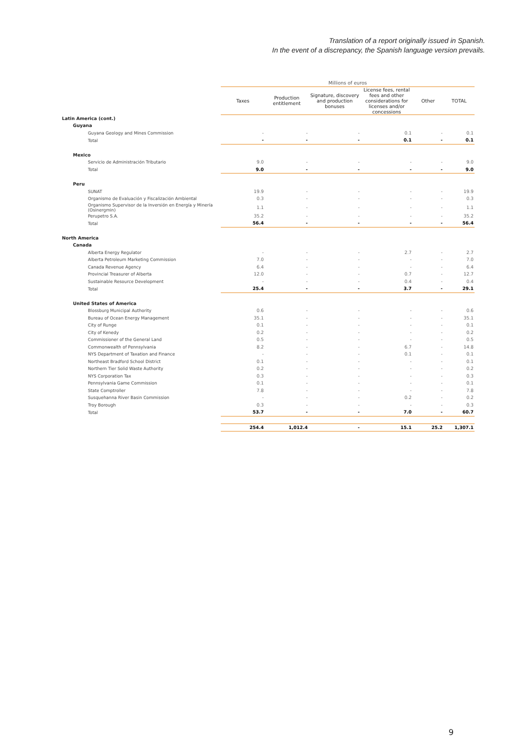Translation of a report originally issued in Spanish.
In the event of a discrepancy, the Spanish language version prevails.
| | Millions of euros | | | | | |
| --- | --- | --- | --- | --- | --- | --- |
| | Taxes | Production entitlement | Signature, discovery and production bonuses | License fees, rental fees and other considerations for licenses and/or concessions | Other | TOTAL |
| Latin America (cont.) | | | | | | |
| Guyana | | | | | | |
| Guyana Geology and Mines Commission | - | - | - | 0.1 | - | 0.1 |
| Total | - | - | - | 0.1 | - | 0.1 |
| Mexico | | | | | | |
| Servicio de Administración Tributario | 9.0 | - | - | - | - | 9.0 |
| Total | 9.0 | - | - | - | - | 9.0 |
| Peru | | | | | | |
| SUNAT | 19.9 | - | - | - | - | 19.9 |
| Organismo de Evaluación y Fiscalización Ambiental | 0.3 | - | - | - | - | 0.3 |
| Organismo Supervisor de la Inversión en Energía y Minería (Osinergmin) | 1.1 | - | - | - | - | 1.1 |
| Perupetro S.A. | 35.2 | - | - | - | - | 35.2 |
| Total | 56.4 | - | - | - | - | 56.4 |
| North America | | | | | | |
| Canada | | | | | | |
| Alberta Energy Regulator | - | - | - | 2.7 | - | 2.7 |
| Alberta Petroleum Marketing Commission | 7.0 | - | - | - | - | 7.0 |
| Canada Revenue Agency | 6.4 | - | - | - | - | 6.4 |
| Provincial Treasurer of Alberta | 12.0 | - | - | 0.7 | - | 12.7 |
| Sustainable Resource Development | - | - | - | 0.4 | - | 0.4 |
| Total | 25.4 | - | - | 3.7 | - | 29.1 |
| United States of America | | | | | | |
| Blossburg Municipal Authority | 0.6 | - | - | - | - | 0.6 |
| Bureau of Ocean Energy Management | 35.1 | - | - | - | - | 35.1 |
| City of Runge | 0.1 | - | - | - | - | 0.1 |
| City of Kenedy | 0.2 | - | - | - | - | 0.2 |
| Commissioner of the General Land | 0.5 | - | - | - | - | 0.5 |
| Commonwealth of Pennsylvania | 8.2 | - | - | 6.7 | - | 14.8 |
| NYS Department of Taxation and Finance | - | - | - | 0.1 | - | 0.1 |
| Northeast Bradford School District | 0.1 | - | - | - | - | 0.1 |
| Northern Tier Solid Waste Authority | 0.2 | - | - | - | - | 0.2 |
| NYS Corporation Tax | 0.3 | - | - | - | - | 0.3 |
| Pennsylvania Game Commission | 0.1 | - | - | - | - | 0.1 |
| State Comptroller | 7.8 | - | - | - | - | 7.8 |
| Susquehanna River Basin Commission | - | - | - | 0.2 | - | 0.2 |
| Troy Borough | 0.3 | - | - | - | - | 0.3 |
| Total | 53.7 | - | - | 7.0 | - | 60.7 |
| | 254.4 | 1,012.4 | - | 15.1 | 25.2 | 1,307.1 |
9